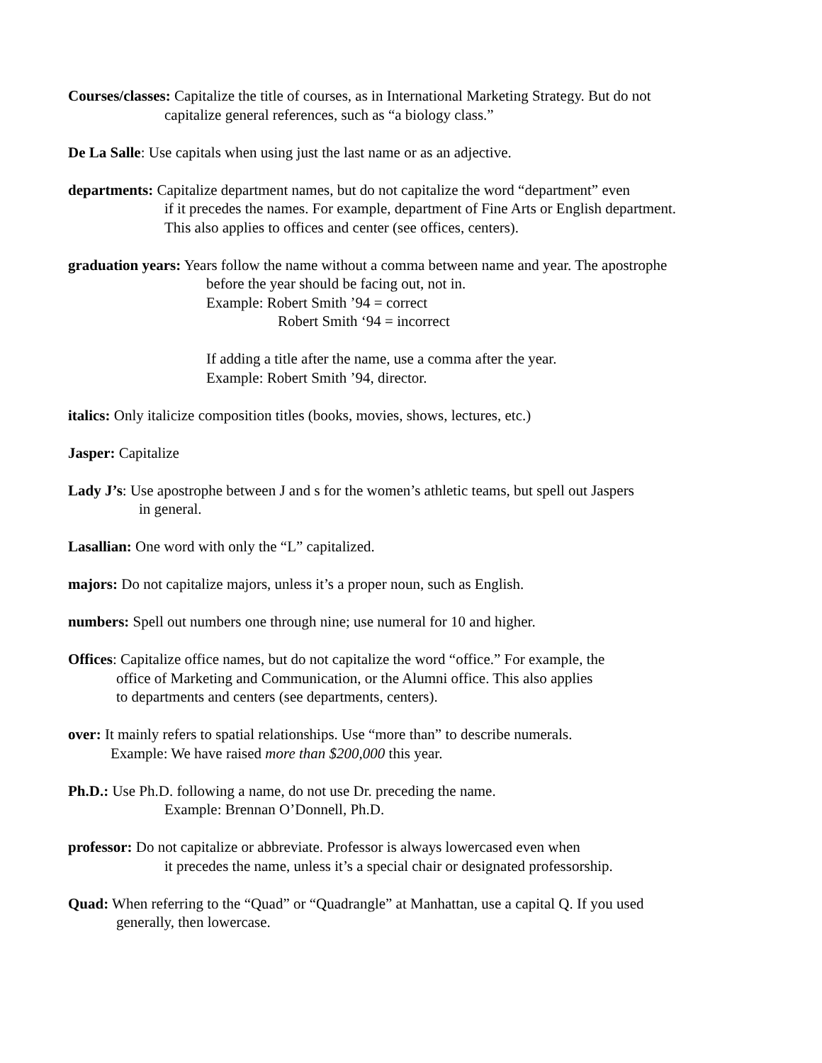Courses/classes: Capitalize the title of courses, as in International Marketing Strategy. But do not
capitalize general references, such as “a biology class.”
De La Salle: Use capitals when using just the last name or as an adjective.
departments: Capitalize department names, but do not capitalize the word “department” even
if it precedes the names. For example, department of Fine Arts or English department.
This also applies to offices and center (see offices, centers).
graduation years: Years follow the name without a comma between name and year. The apostrophe
before the year should be facing out, not in.
Example: Robert Smith ’94 = correct
Robert Smith ‘94 = incorrect
If adding a title after the name, use a comma after the year.
Example: Robert Smith ’94, director.
italics: Only italicize composition titles (books, movies, shows, lectures, etc.)
Jasper: Capitalize
Lady J’s: Use apostrophe between J and s for the women’s athletic teams, but spell out Jaspers
in general.
Lasallian: One word with only the “L” capitalized.
majors: Do not capitalize majors, unless it’s a proper noun, such as English.
numbers: Spell out numbers one through nine; use numeral for 10 and higher.
Offices: Capitalize office names, but do not capitalize the word “office.” For example, the
office of Marketing and Communication, or the Alumni office. This also applies
to departments and centers (see departments, centers).
over: It mainly refers to spatial relationships. Use “more than” to describe numerals.
Example: We have raised more than $200,000 this year.
Ph.D.: Use Ph.D. following a name, do not use Dr. preceding the name.
Example: Brennan O’Donnell, Ph.D.
professor: Do not capitalize or abbreviate. Professor is always lowercased even when
it precedes the name, unless it’s a special chair or designated professorship.
Quad: When referring to the “Quad” or “Quadrangle” at Manhattan, use a capital Q. If you used
generally, then lowercase.